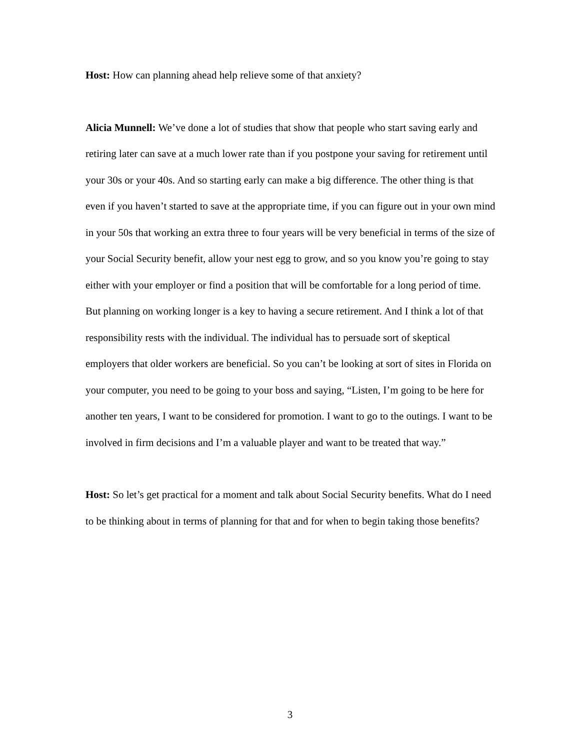Host: How can planning ahead help relieve some of that anxiety?
Alicia Munnell: We’ve done a lot of studies that show that people who start saving early and retiring later can save at a much lower rate than if you postpone your saving for retirement until your 30s or your 40s. And so starting early can make a big difference. The other thing is that even if you haven’t started to save at the appropriate time, if you can figure out in your own mind in your 50s that working an extra three to four years will be very beneficial in terms of the size of your Social Security benefit, allow your nest egg to grow, and so you know you’re going to stay either with your employer or find a position that will be comfortable for a long period of time. But planning on working longer is a key to having a secure retirement. And I think a lot of that responsibility rests with the individual. The individual has to persuade sort of skeptical employers that older workers are beneficial. So you can’t be looking at sort of sites in Florida on your computer, you need to be going to your boss and saying, “Listen, I’m going to be here for another ten years, I want to be considered for promotion. I want to go to the outings. I want to be involved in firm decisions and I’m a valuable player and want to be treated that way.”
Host: So let’s get practical for a moment and talk about Social Security benefits. What do I need to be thinking about in terms of planning for that and for when to begin taking those benefits?
3